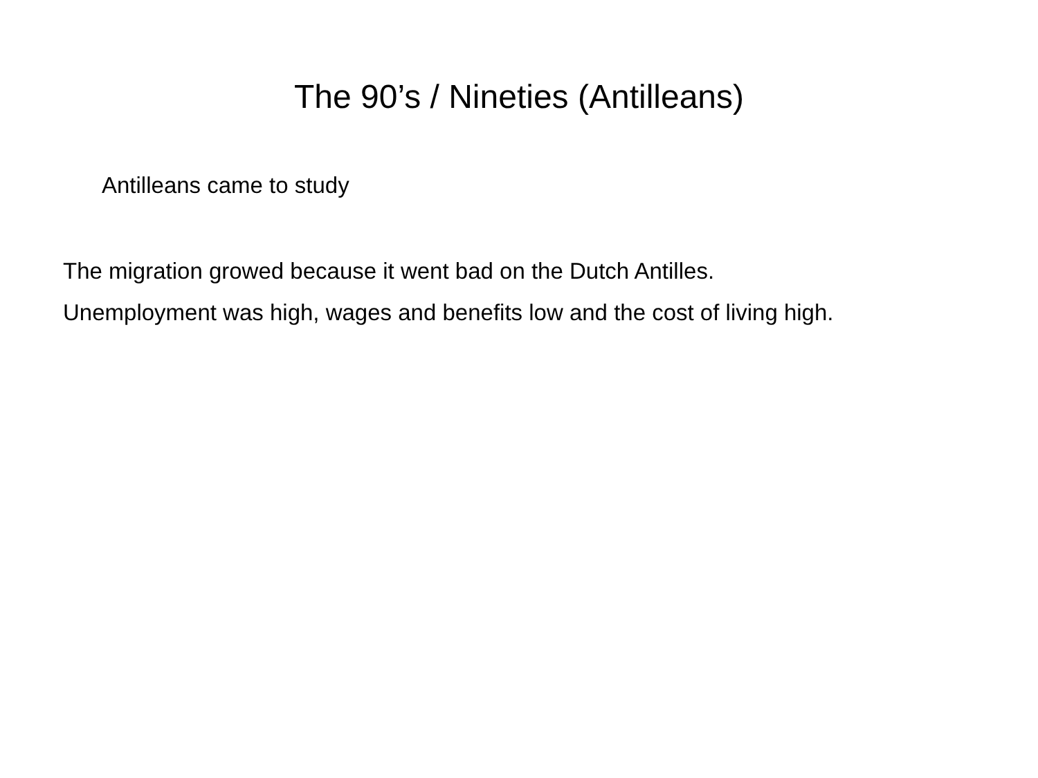The 90’s / Nineties (Antilleans)
Antilleans came to study
The migration growed because it went bad on the Dutch Antilles.
Unemployment was high, wages and benefits low and the cost of living high.